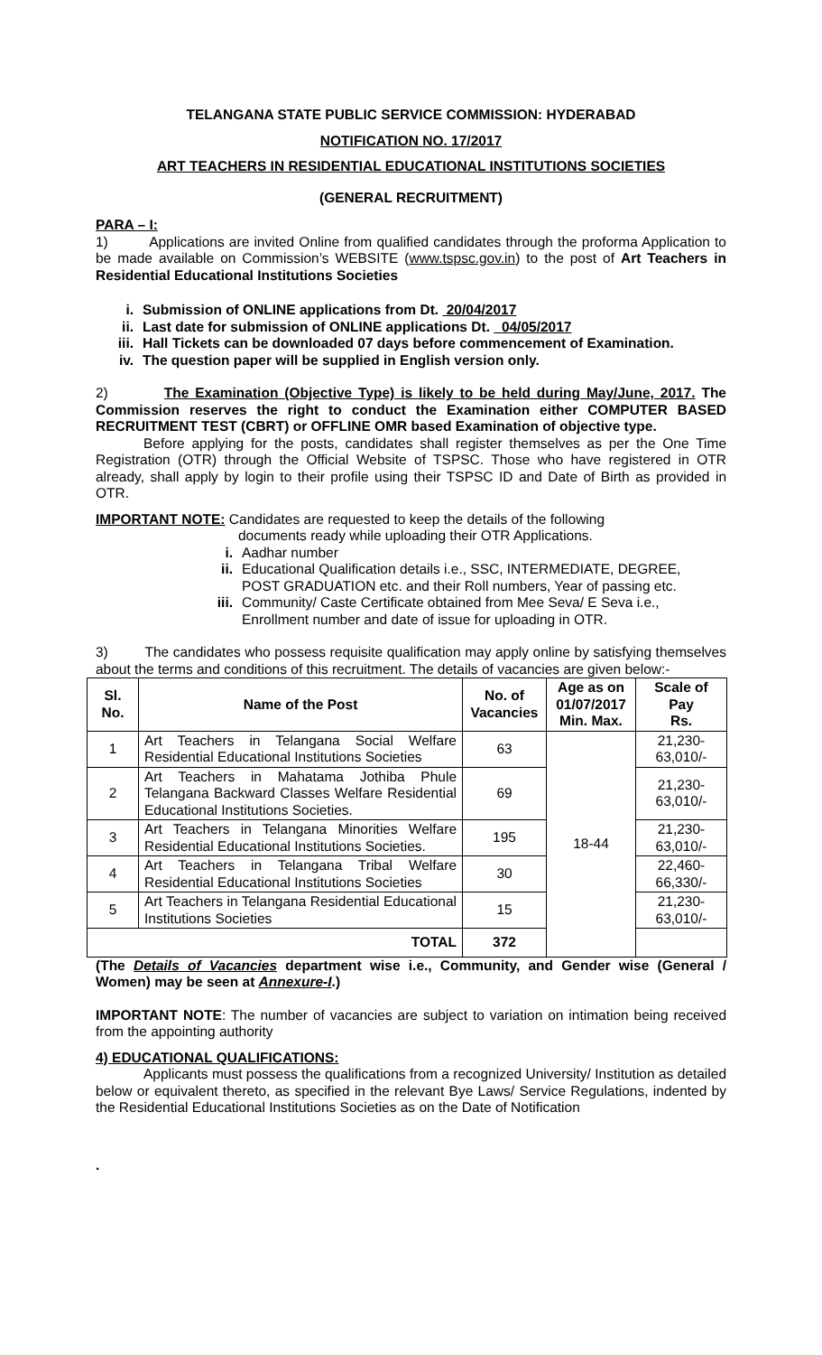TELANGANA STATE PUBLIC SERVICE COMMISSION: HYDERABAD
NOTIFICATION NO. 17/2017
ART TEACHERS IN RESIDENTIAL EDUCATIONAL INSTITUTIONS SOCIETIES
(GENERAL RECRUITMENT)
PARA – I:
1) Applications are invited Online from qualified candidates through the proforma Application to be made available on Commission’s WEBSITE (www.tspsc.gov.in) to the post of Art Teachers in Residential Educational Institutions Societies
i. Submission of ONLINE applications from Dt. 20/04/2017
ii. Last date for submission of ONLINE applications Dt. 04/05/2017
iii. Hall Tickets can be downloaded 07 days before commencement of Examination.
iv. The question paper will be supplied in English version only.
2) The Examination (Objective Type) is likely to be held during May/June, 2017. The Commission reserves the right to conduct the Examination either COMPUTER BASED RECRUITMENT TEST (CBRT) or OFFLINE OMR based Examination of objective type.
Before applying for the posts, candidates shall register themselves as per the One Time Registration (OTR) through the Official Website of TSPSC. Those who have registered in OTR already, shall apply by login to their profile using their TSPSC ID and Date of Birth as provided in OTR.
IMPORTANT NOTE: Candidates are requested to keep the details of the following
documents ready while uploading their OTR Applications.
i. Aadhar number
ii. Educational Qualification details i.e., SSC, INTERMEDIATE, DEGREE,
POST GRADUATION etc. and their Roll numbers, Year of passing etc.
iii. Community/ Caste Certificate obtained from Mee Seva/ E Seva i.e.,
Enrollment number and date of issue for uploading in OTR.
3) The candidates who possess requisite qualification may apply online by satisfying themselves about the terms and conditions of this recruitment. The details of vacancies are given below:-
| Sl. No. | Name of the Post | No. of Vacancies | Age as on 01/07/2017 Min. Max. | Scale of Pay Rs. |
| --- | --- | --- | --- | --- |
| 1 | Art Teachers in Telangana Social Welfare Residential Educational Institutions Societies | 63 | 18-44 | 21,230- 63,010/- |
| 2 | Art Teachers in Mahatama Jothiba Phule Telangana Backward Classes Welfare Residential Educational Institutions Societies. | 69 | | 21,230- 63,010/- |
| 3 | Art Teachers in Telangana Minorities Welfare Residential Educational Institutions Societies. | 195 | | 21,230- 63,010/- |
| 4 | Art Teachers in Telangana Tribal Welfare Residential Educational Institutions Societies | 30 | | 22,460- 66,330/- |
| 5 | Art Teachers in Telangana Residential Educational Institutions Societies | 15 | | 21,230- 63,010/- |
| TOTAL | | 372 | | |
(The Details of Vacancies department wise i.e., Community, and Gender wise (General / Women) may be seen at Annexure-I.)
IMPORTANT NOTE: The number of vacancies are subject to variation on intimation being received from the appointing authority
4) EDUCATIONAL QUALIFICATIONS:
Applicants must possess the qualifications from a recognized University/ Institution as detailed below or equivalent thereto, as specified in the relevant Bye Laws/ Service Regulations, indented by the Residential Educational Institutions Societies as on the Date of Notification
.